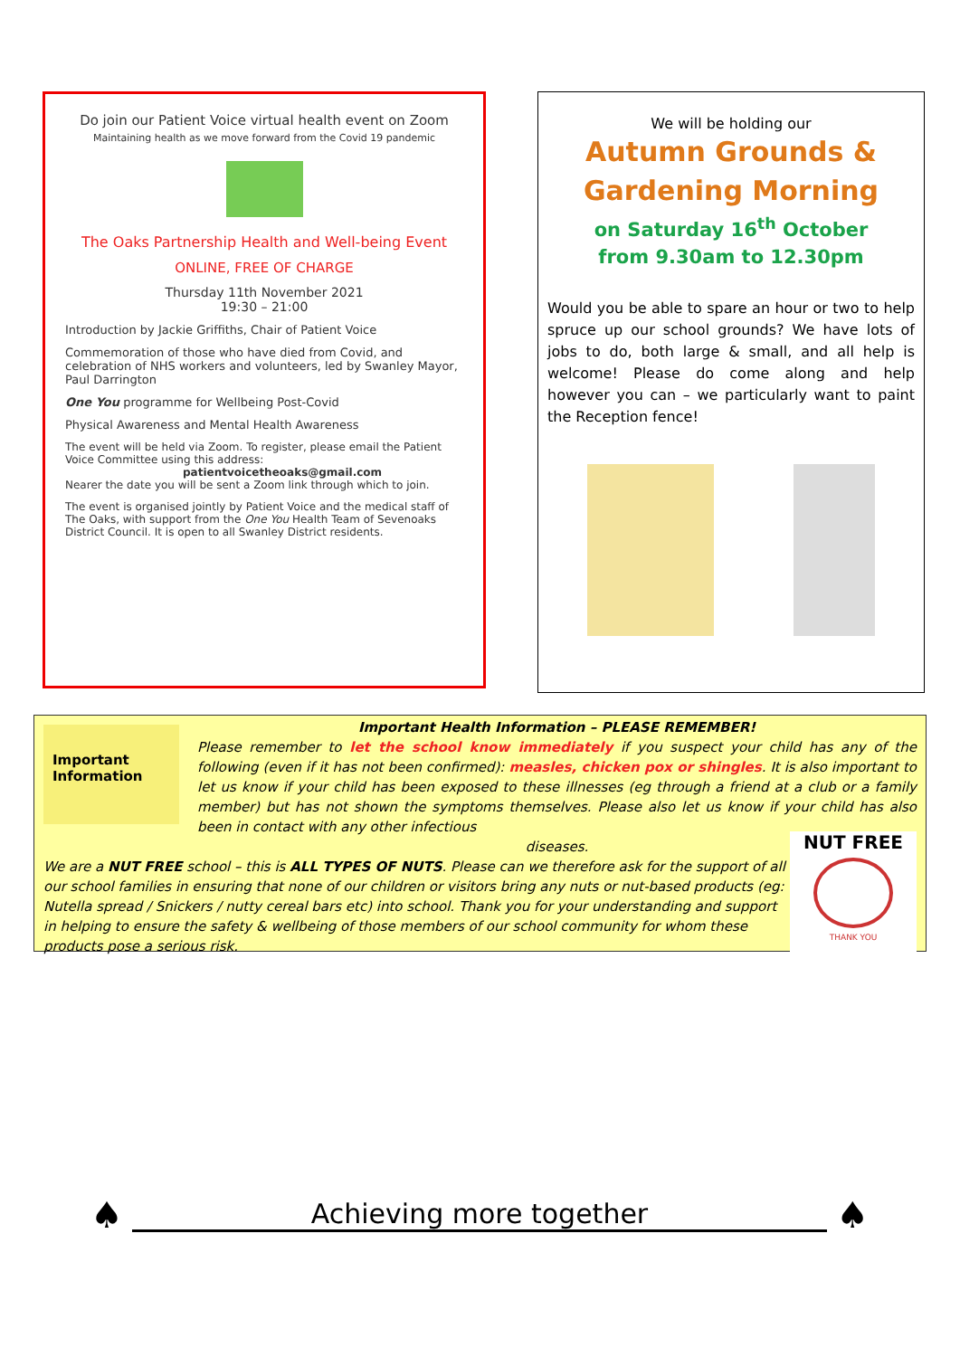Do join our Patient Voice virtual health event on Zoom
Maintaining health as we move forward from the Covid 19 pandemic
The Oaks Partnership Health and Well-being Event
ONLINE, FREE OF CHARGE
Thursday 11th November 2021
19:30 – 21:00
Introduction by Jackie Griffiths, Chair of Patient Voice
Commemoration of those who have died from Covid, and celebration of NHS workers and volunteers, led by Swanley Mayor, Paul Darrington
One You programme for Wellbeing Post-Covid
Physical Awareness and Mental Health Awareness
The event will be held via Zoom. To register, please email the Patient Voice Committee using this address:
patientvoicetheoaks@gmail.com
Nearer the date you will be sent a Zoom link through which to join.
The event is organised jointly by Patient Voice and the medical staff of The Oaks, with support from the One You Health Team of Sevenoaks District Council. It is open to all Swanley District residents.
We will be holding our
Autumn Grounds &
Gardening Morning
on Saturday 16<sup>th</sup> October
from 9.30am to 12.30pm
Would you be able to spare an hour or two to help spruce up our school grounds? We have lots of jobs to do, both large & small, and all help is welcome! Please do come along and help however you can – we particularly want to paint the Reception fence!
Important Information
Important Health Information – PLEASE REMEMBER!
Please remember to let the school know immediately if you suspect your child has any of the following (even if it has not been confirmed): measles, chicken pox or shingles. It is also important to let us know if your child has been exposed to these illnesses (eg through a friend at a club or a family member) but has not shown the symptoms themselves. Please also let us know if your child has also been in contact with any other infectious
diseases.
We are a NUT FREE school – this is ALL TYPES OF NUTS. Please can we therefore ask for the support of all our school families in ensuring that none of our children or visitors bring any nuts or nut-based products (eg: Nutella spread / Snickers / nutty cereal bars etc) into school. Thank you for your understanding and support in helping to ensure the safety & wellbeing of those members of our school community for whom these products pose a serious risk.
NUT FREE
THANK YOU
♠
Achieving more together
♠